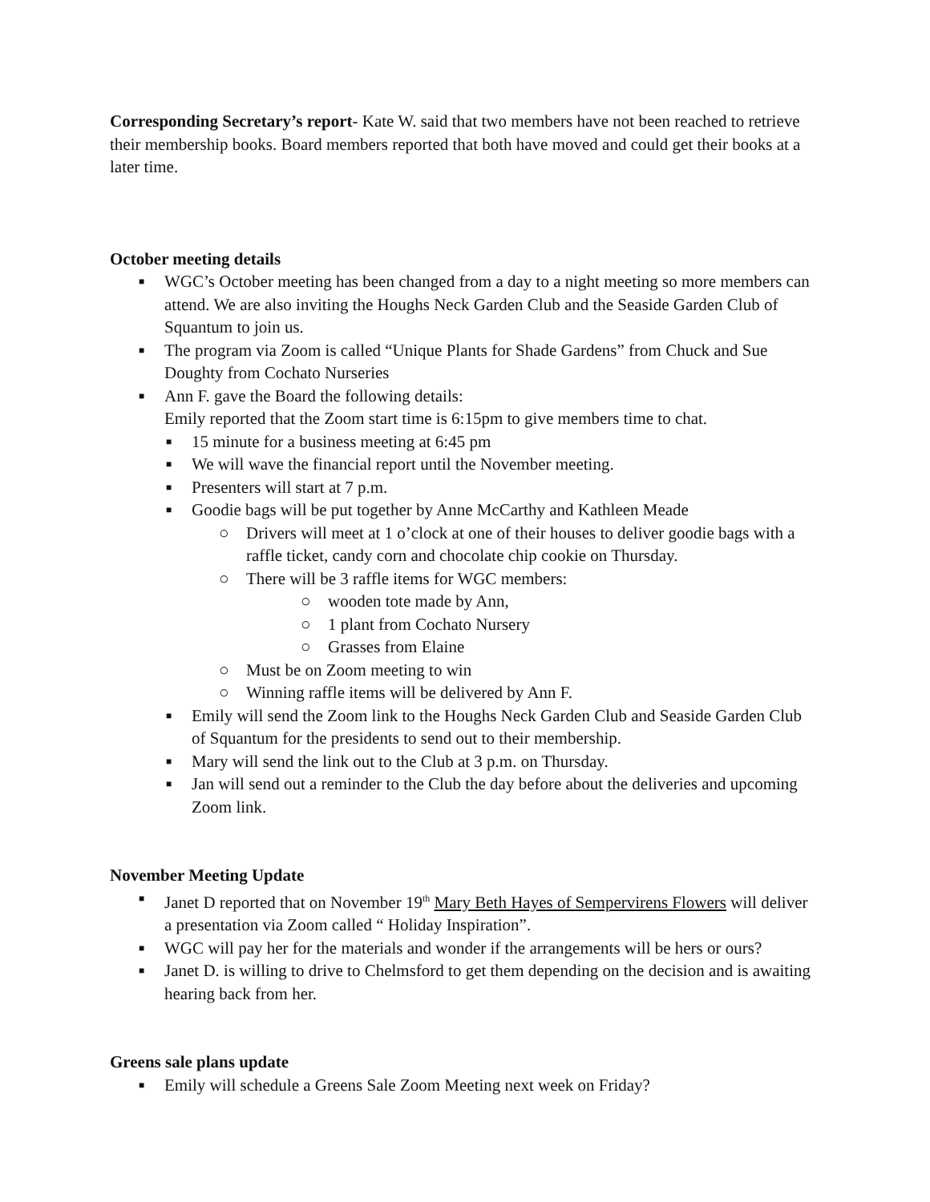Corresponding Secretary’s report- Kate W. said that two members have not been reached to retrieve their membership books. Board members reported that both have moved and could get their books at a later time.
October meeting details
■ WGC’s October meeting has been changed from a day to a night meeting so more members can attend. We are also inviting the Houghs Neck Garden Club and the Seaside Garden Club of Squantum to join us.
■ The program via Zoom is called “Unique Plants for Shade Gardens” from Chuck and Sue Doughty from Cochato Nurseries
■ Ann F. gave the Board the following details:
Emily reported that the Zoom start time is 6:15pm to give members time to chat.
■ 15 minute for a business meeting at 6:45 pm
■ We will wave the financial report until the November meeting.
■ Presenters will start at 7 p.m.
■ Goodie bags will be put together by Anne McCarthy and Kathleen Meade
○ Drivers will meet at 1 o’clock at one of their houses to deliver goodie bags with a raffle ticket, candy corn and chocolate chip cookie on Thursday.
○ There will be 3 raffle items for WGC members:
○ wooden tote made by Ann,
○ 1 plant from Cochato Nursery
○ Grasses from Elaine
○ Must be on Zoom meeting to win
○ Winning raffle items will be delivered by Ann F.
■ Emily will send the Zoom link to the Houghs Neck Garden Club and Seaside Garden Club of Squantum for the presidents to send out to their membership.
■ Mary will send the link out to the Club at 3 p.m. on Thursday.
■ Jan will send out a reminder to the Club the day before about the deliveries and upcoming Zoom link.
November Meeting Update
■ Janet D reported that on November 19<sup>th</sup> Mary Beth Hayes of Sempervirens Flowers will deliver a presentation via Zoom called “ Holiday Inspiration”.
■ WGC will pay her for the materials and wonder if the arrangements will be hers or ours?
■ Janet D. is willing to drive to Chelmsford to get them depending on the decision and is awaiting hearing back from her.
Greens sale plans update
■ Emily will schedule a Greens Sale Zoom Meeting next week on Friday?